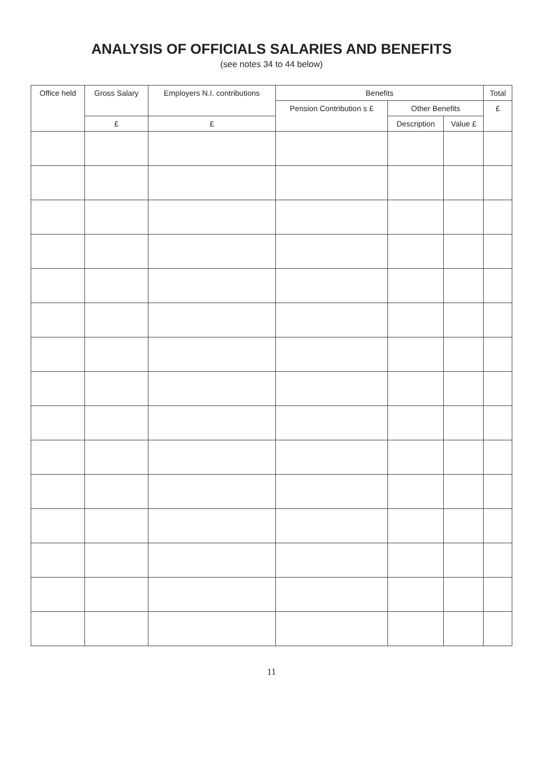ANALYSIS OF OFFICIALS SALARIES AND BENEFITS
(see notes 34 to 44 below)
| Office held | Gross Salary | Employers N.I. contributions | Benefits | | | Total |
| --- | --- | --- | --- | --- | --- | --- |
| | | | Pension Contribution s £ | Other Benefits | | £ |
| | £ | £ | | Description | Value £ | |
11